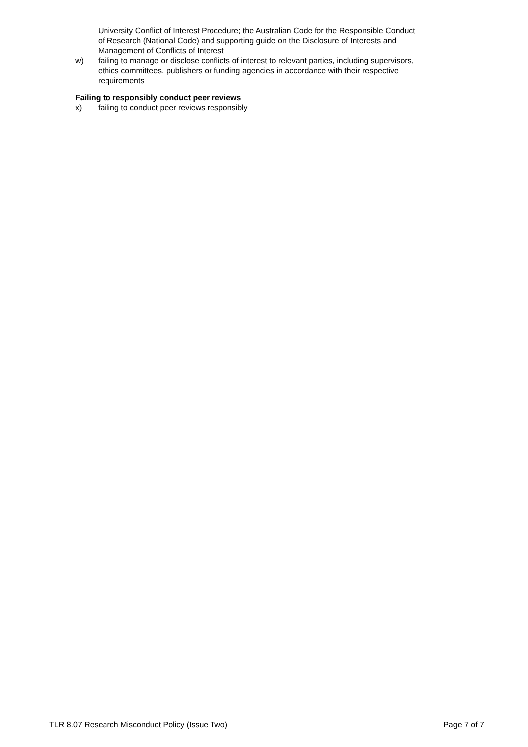University Conflict of Interest Procedure; the Australian Code for the Responsible Conduct of Research (National Code) and supporting guide on the Disclosure of Interests and Management of Conflicts of Interest
w) failing to manage or disclose conflicts of interest to relevant parties, including supervisors, ethics committees, publishers or funding agencies in accordance with their respective requirements
Failing to responsibly conduct peer reviews
x) failing to conduct peer reviews responsibly
TLR 8.07 Research Misconduct Policy (Issue Two) Page 7 of 7